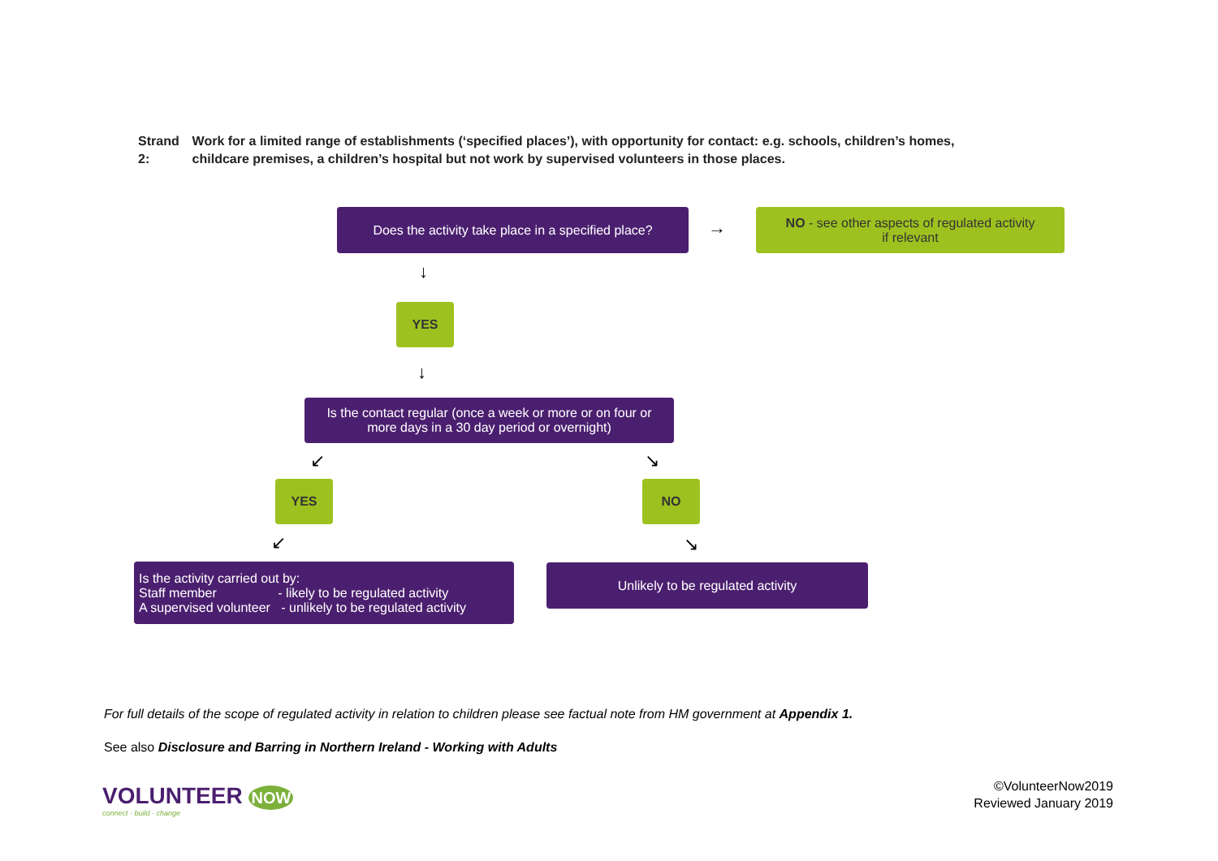Strand 2: Work for a limited range of establishments (‘specified places’), with opportunity for contact: e.g. schools, children’s homes, childcare premises, a children’s hospital but not work by supervised volunteers in those places.
Does the activity take place in a specified place?
→
NO - see other aspects of regulated activity
if relevant
↓
YES
↓
Is the contact regular (once a week or more or on four or
more days in a 30 day period or overnight)
↙ ↘
YES NO
↙ ↘
Is the activity carried out by:
Staff member - likely to be regulated activity
A supervised volunteer - unlikely to be regulated activity
Unlikely to be regulated activity
For full details of the scope of regulated activity in relation to children please see factual note from HM government at Appendix 1.
See also Disclosure and Barring in Northern Ireland - Working with Adults
VOLUNTEER NOW
connect · build · change
©VolunteerNow2019
Reviewed January 2019